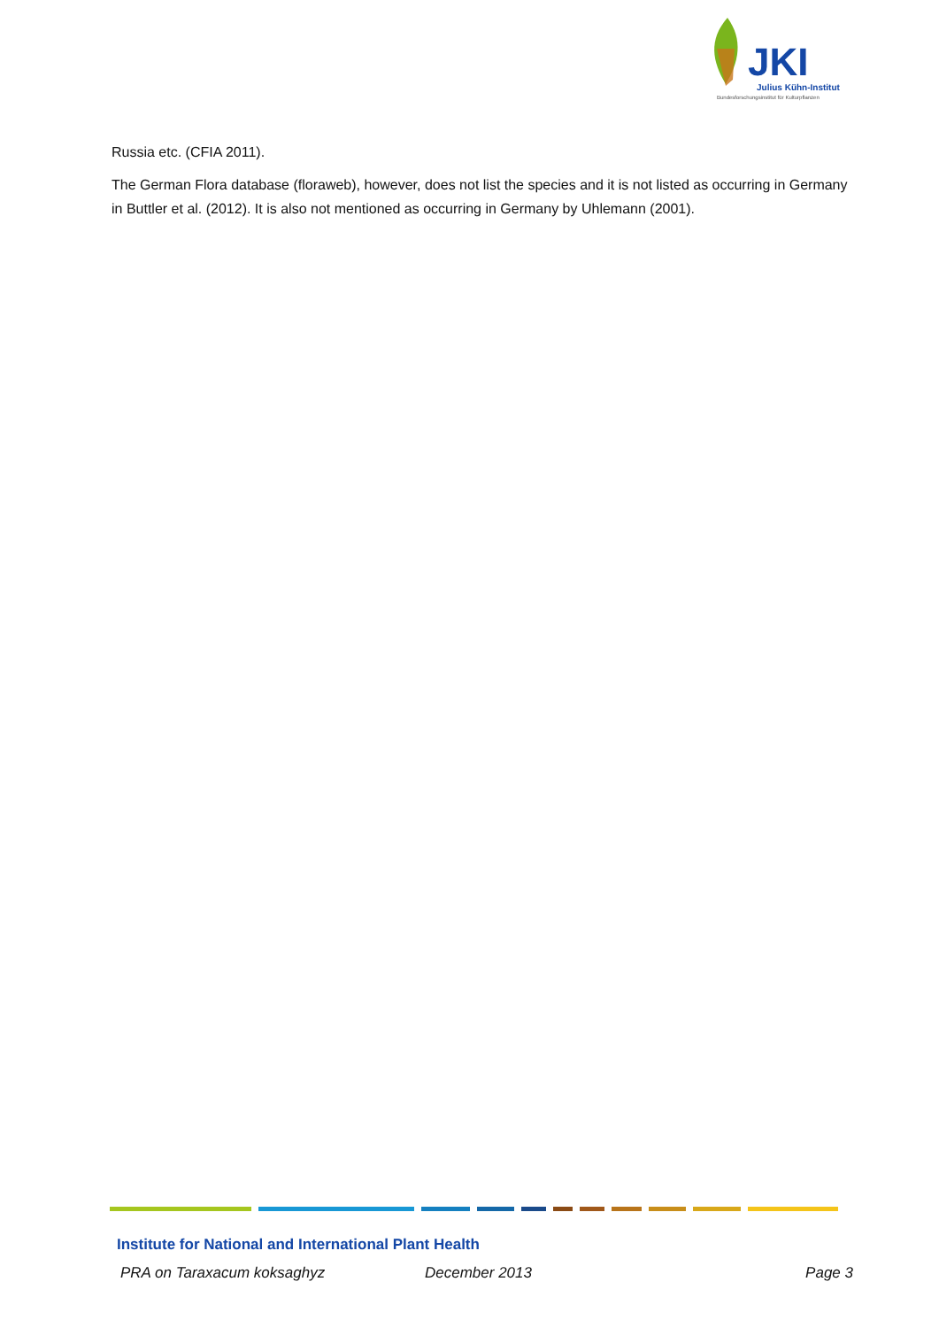JKI
Julius Kühn-Institut
Bundesforschungsinstitut für Kulturpflanzen
Russia etc. (CFIA 2011).
The German Flora database (floraweb), however, does not list the species and it is not listed as occurring in Germany in Buttler et al. (2012). It is also not mentioned as occurring in Germany by Uhlemann (2001).
Institute for National and International Plant Health
PRA on Taraxacum koksaghyz December 2013 Page 3